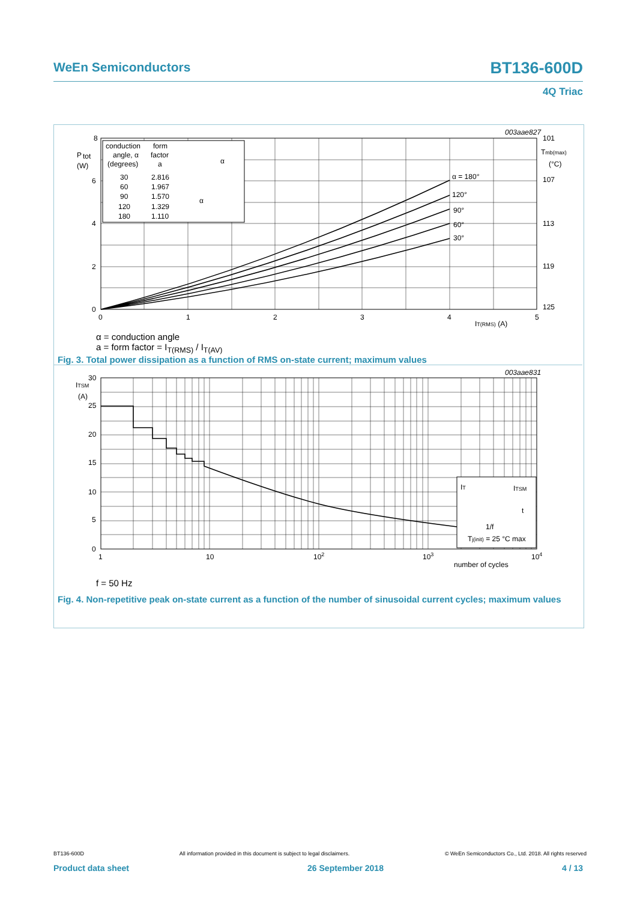WeEn Semiconductors BT136-600D
4Q Triac
8
6
4
2
0
P
tot
(W)
0
1
2
3
4
5
IT(RMS) (A)
101
107
113
119
125
Tmb(max)
(°C)
003aae827
α = 180°
120°
90°
60°
30°
conduction
angle, α
(degrees)
form
factor
a
30
60
90
120
180
2.816
1.967
1.570
1.329
1.110
α
α
α = conduction angle
a = form factor = I<sub>T(RMS)</sub> / I<sub>T(AV)</sub>
Fig. 3. Total power dissipation as a function of RMS on-state current; maximum values
30
25
20
15
10
5
0
ITSM
(A)
1
10
102
103
104
number of cycles
003aae831
IT
ITSM
t
1/f
Tj(init) = 25 °C max
f = 50 Hz
Fig. 4. Non-repetitive peak on-state current as a function of the number of sinusoidal current cycles; maximum values
BT136-600D All information provided in this document is subject to legal disclaimers. © WeEn Semiconductors Co., Ltd. 2018. All rights reserved
Product data sheet 26 September 2018 4 / 13